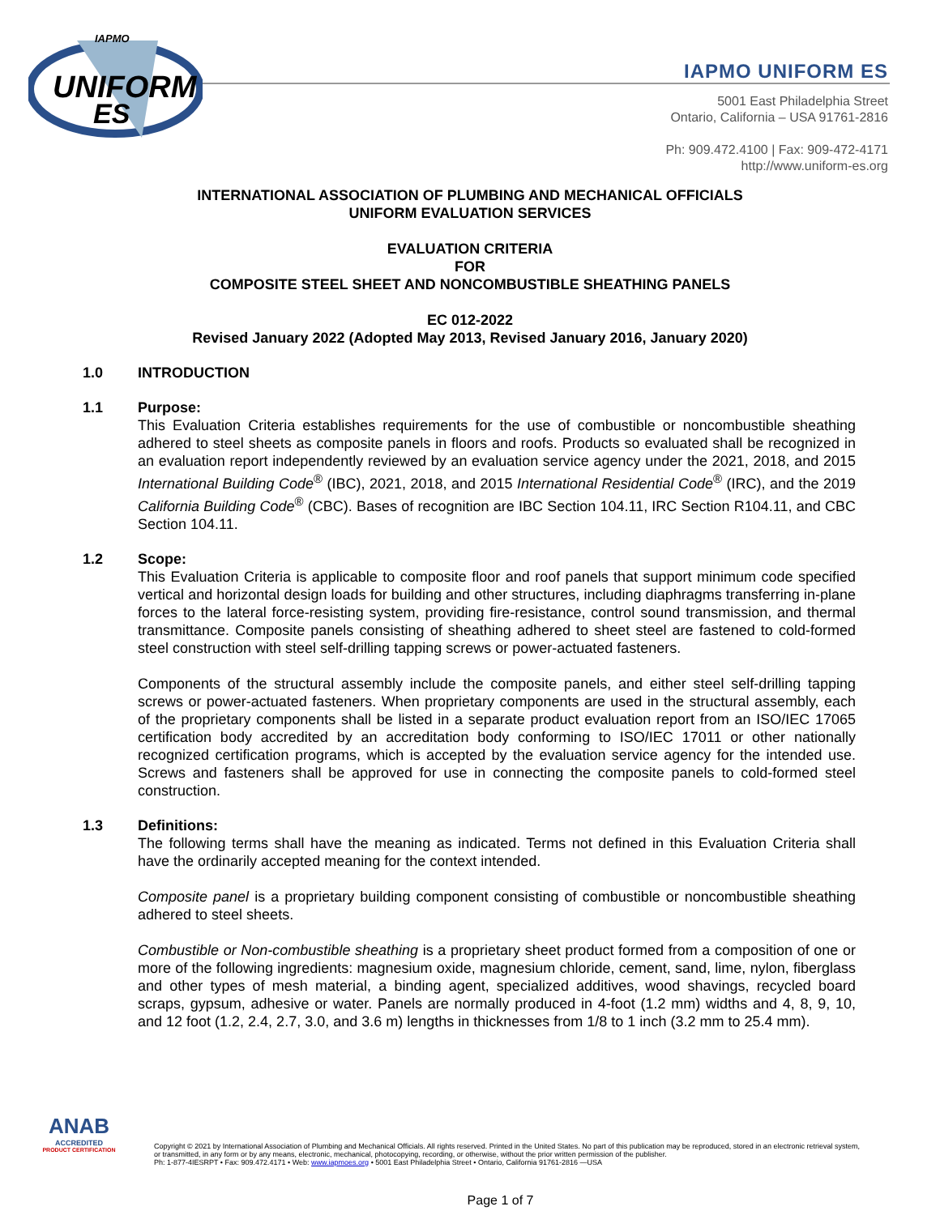UNIFORM
ES
IAPMO
IAPMO UNIFORM ES
5001 East Philadelphia Street
Ontario, California – USA 91761-2816
Ph: 909.472.4100 | Fax: 909-472-4171
http://www.uniform-es.org
INTERNATIONAL ASSOCIATION OF PLUMBING AND MECHANICAL OFFICIALS
UNIFORM EVALUATION SERVICES
EVALUATION CRITERIA
FOR
COMPOSITE STEEL SHEET AND NONCOMBUSTIBLE SHEATHING PANELS
EC 012-2022
Revised January 2022 (Adopted May 2013, Revised January 2016, January 2020)
1.0 INTRODUCTION
1.1 Purpose:
This Evaluation Criteria establishes requirements for the use of combustible or noncombustible sheathing adhered to steel sheets as composite panels in floors and roofs. Products so evaluated shall be recognized in an evaluation report independently reviewed by an evaluation service agency under the 2021, 2018, and 2015 International Building Code<sup>®</sup> (IBC), 2021, 2018, and 2015 International Residential Code<sup>®</sup> (IRC), and the 2019 California Building Code<sup>®</sup> (CBC). Bases of recognition are IBC Section 104.11, IRC Section R104.11, and CBC Section 104.11.
1.2 Scope:
This Evaluation Criteria is applicable to composite floor and roof panels that support minimum code specified vertical and horizontal design loads for building and other structures, including diaphragms transferring in-plane forces to the lateral force-resisting system, providing fire-resistance, control sound transmission, and thermal transmittance. Composite panels consisting of sheathing adhered to sheet steel are fastened to cold-formed steel construction with steel self-drilling tapping screws or power-actuated fasteners.
Components of the structural assembly include the composite panels, and either steel self-drilling tapping screws or power-actuated fasteners. When proprietary components are used in the structural assembly, each of the proprietary components shall be listed in a separate product evaluation report from an ISO/IEC 17065 certification body accredited by an accreditation body conforming to ISO/IEC 17011 or other nationally recognized certification programs, which is accepted by the evaluation service agency for the intended use. Screws and fasteners shall be approved for use in connecting the composite panels to cold-formed steel construction.
1.3 Definitions:
The following terms shall have the meaning as indicated. Terms not defined in this Evaluation Criteria shall have the ordinarily accepted meaning for the context intended.
Composite panel is a proprietary building component consisting of combustible or noncombustible sheathing adhered to steel sheets.
Combustible or Non-combustible sheathing is a proprietary sheet product formed from a composition of one or more of the following ingredients: magnesium oxide, magnesium chloride, cement, sand, lime, nylon, fiberglass and other types of mesh material, a binding agent, specialized additives, wood shavings, recycled board scraps, gypsum, adhesive or water. Panels are normally produced in 4-foot (1.2 mm) widths and 4, 8, 9, 10, and 12 foot (1.2, 2.4, 2.7, 3.0, and 3.6 m) lengths in thicknesses from 1/8 to 1 inch (3.2 mm to 25.4 mm).
ANAB
ACCREDITED
PRODUCT CERTIFICATION
Copyright © 2021 by International Association of Plumbing and Mechanical Officials. All rights reserved. Printed in the United States. No part of this publication may be reproduced, stored in an electronic retrieval system, or transmitted, in any form or by any means, electronic, mechanical, photocopying, recording, or otherwise, without the prior written permission of the publisher.
Ph: 1-877-4IESRPT • Fax: 909.472.4171 • Web: www.iapmoes.org • 5001 East Philadelphia Street • Ontario, California 91761-2816 —USA
Page 1 of 7